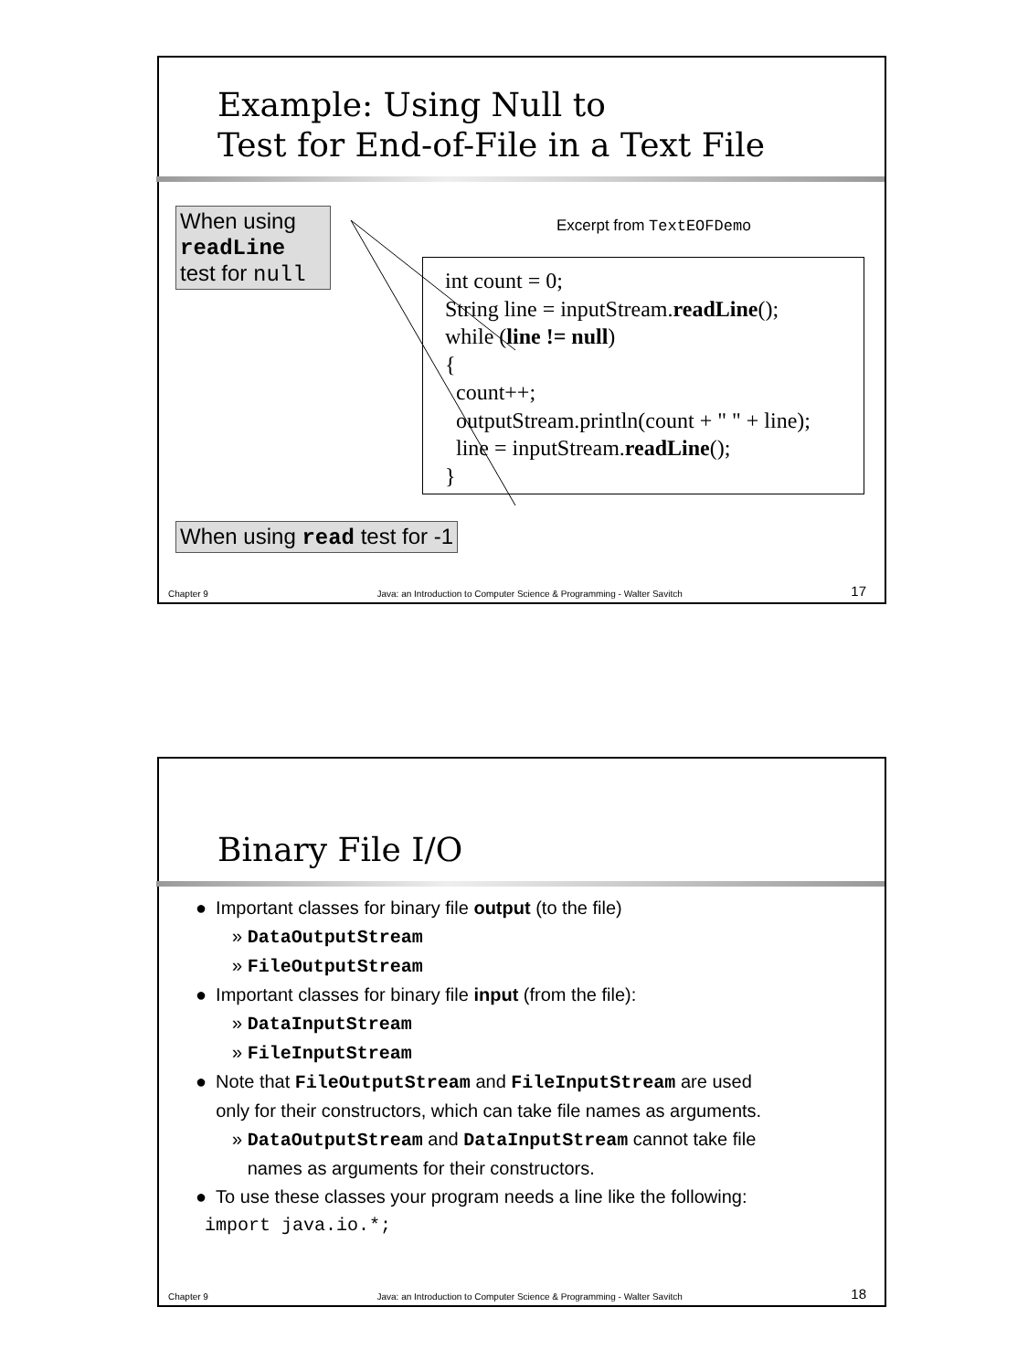Example: Using Null to
Test for End-of-File in a Text File
When using readLine test for null
Excerpt from TextEOFDemo
int count = 0; String line = inputStream.readLine(); while (line != null) { count++; outputStream.println(count + " " + line); line = inputStream.readLine(); }
When using read test for -1
Chapter 9 Java: an Introduction to Computer Science & Programming - Walter Savitch 17
Binary File I/O
● Important classes for binary file output (to the file)
» DataOutputStream
» FileOutputStream
● Important classes for binary file input (from the file):
» DataInputStream
» FileInputStream
● Note that FileOutputStream and FileInputStream are used
only for their constructors, which can take file names as arguments.
» DataOutputStream and DataInputStream cannot take file
names as arguments for their constructors.
● To use these classes your program needs a line like the following:
import java.io.*;
Chapter 9 Java: an Introduction to Computer Science & Programming - Walter Savitch 18